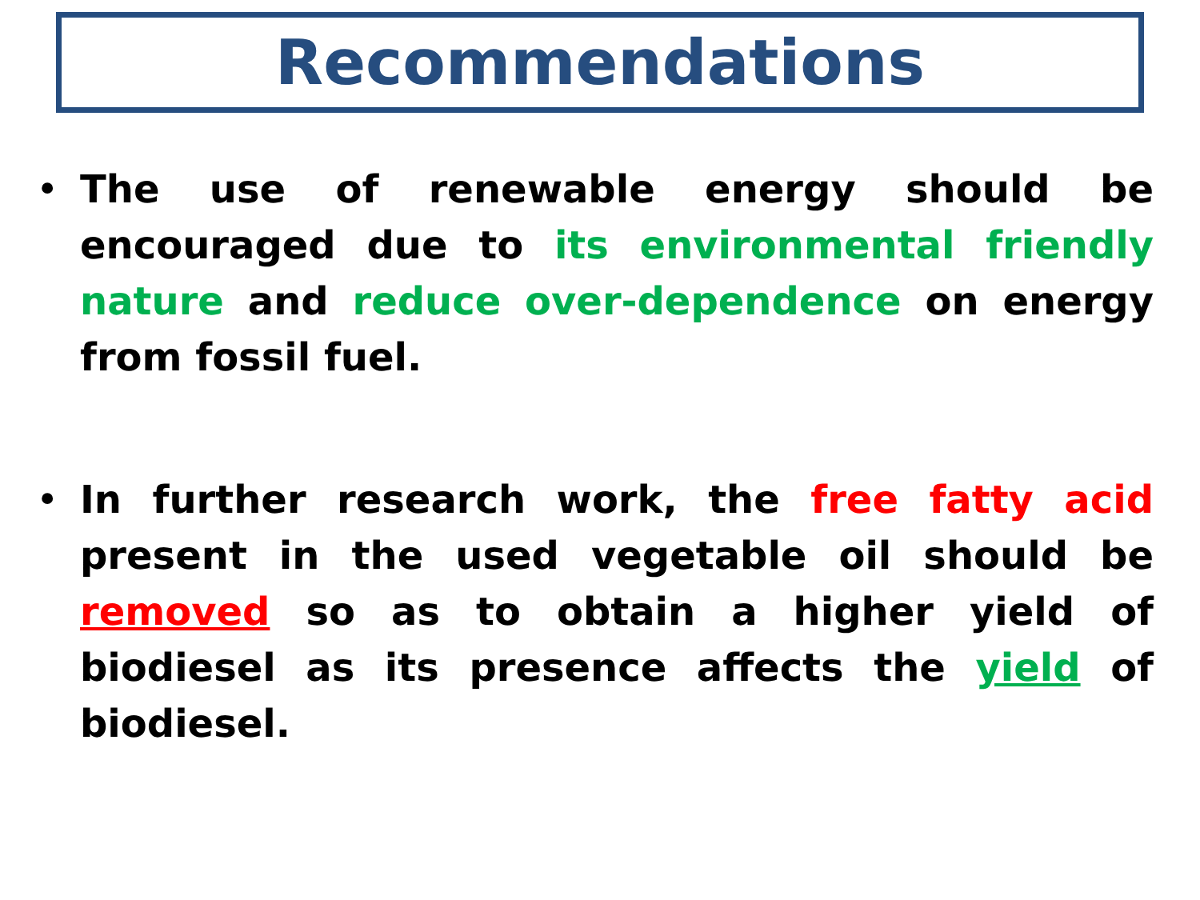Recommendations
• The use of renewable energy should be encouraged due to its environmental friendly nature and reduce over-dependence on energy from fossil fuel.
• In further research work, the free fatty acid present in the used vegetable oil should be removed so as to obtain a higher yield of biodiesel as its presence affects the yield of biodiesel.